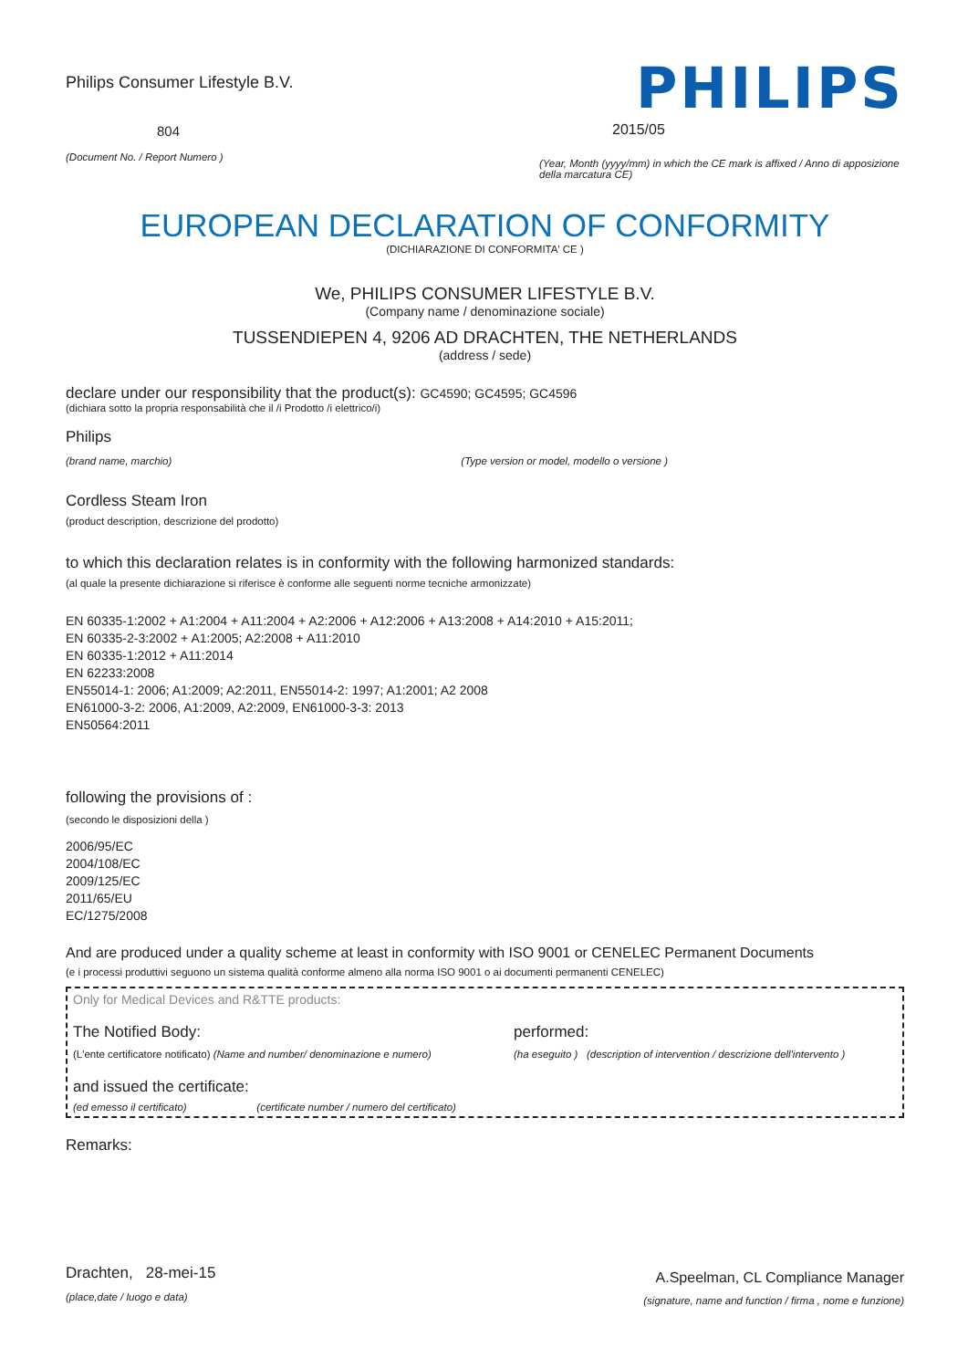Philips Consumer Lifestyle B.V.
804
(Document No. / Report Numero )
PHILIPS
2015/05
(Year, Month (yyyy/mm) in which the CE mark is affixed / Anno di apposizione della marcatura CE)
EUROPEAN DECLARATION OF CONFORMITY
(DICHIARAZIONE DI CONFORMITA' CE )
We, PHILIPS CONSUMER LIFESTYLE B.V.
(Company name / denominazione sociale)
TUSSENDIEPEN 4, 9206 AD DRACHTEN, THE NETHERLANDS
(address / sede)
declare under our responsibility that the product(s): GC4590; GC4595; GC4596
(dichiara sotto la propria responsabilità che il /i Prodotto /i elettrico/i)
Philips
(brand name, marchio) (Type version or model, modello o versione )
Cordless Steam Iron
(product description, descrizione del prodotto)
to which this declaration relates is in conformity with the following harmonized standards:
(al quale la presente dichiarazione si riferisce è conforme alle seguenti norme tecniche armonizzate)
EN 60335-1:2002 + A1:2004 + A11:2004 + A2:2006 + A12:2006 + A13:2008 + A14:2010 + A15:2011;
EN 60335-2-3:2002 + A1:2005; A2:2008 + A11:2010
EN 60335-1:2012 + A11:2014
EN 62233:2008
EN55014-1: 2006; A1:2009; A2:2011, EN55014-2: 1997; A1:2001; A2 2008
EN61000-3-2: 2006, A1:2009, A2:2009, EN61000-3-3: 2013
EN50564:2011
following the provisions of :
(secondo le disposizioni della )
2006/95/EC
2004/108/EC
2009/125/EC
2011/65/EU
EC/1275/2008
And are produced under a quality scheme at least in conformity with ISO 9001 or CENELEC Permanent Documents
(e i processi produttivi seguono un sistema qualità conforme almeno alla norma ISO 9001 o ai documenti permanenti CENELEC)
Only for Medical Devices and R&TTE products:
The Notified Body: performed:
(L'ente certificatore notificato) (Name and number/ denominazione e numero) (ha eseguito ) (description of intervention / descrizione dell'intervento )
and issued the certificate:
(ed emesso il certificato) (certificate number / numero del certificato)
Remarks:
Drachten, 28-mei-15
(place,date / luogo e data)
A.Speelman, CL Compliance Manager
(signature, name and function / firma , nome e funzione)